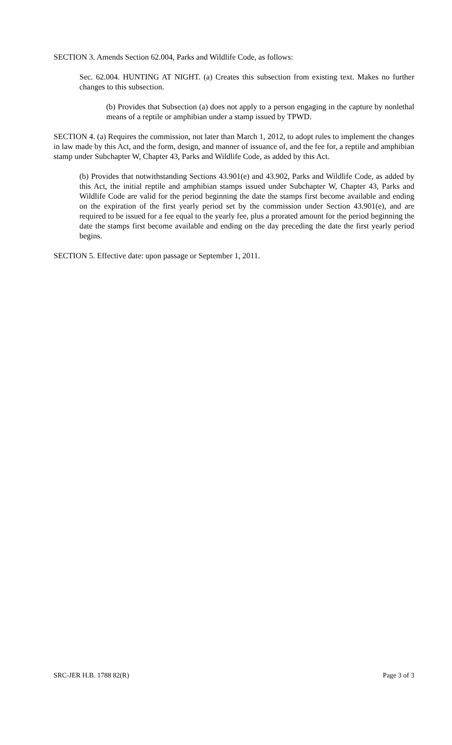SECTION 3. Amends Section 62.004, Parks and Wildlife Code, as follows:
Sec. 62.004. HUNTING AT NIGHT. (a) Creates this subsection from existing text. Makes no further changes to this subsection.
(b) Provides that Subsection (a) does not apply to a person engaging in the capture by nonlethal means of a reptile or amphibian under a stamp issued by TPWD.
SECTION 4. (a) Requires the commission, not later than March 1, 2012, to adopt rules to implement the changes in law made by this Act, and the form, design, and manner of issuance of, and the fee for, a reptile and amphibian stamp under Subchapter W, Chapter 43, Parks and Wildlife Code, as added by this Act.
(b) Provides that notwithstanding Sections 43.901(e) and 43.902, Parks and Wildlife Code, as added by this Act, the initial reptile and amphibian stamps issued under Subchapter W, Chapter 43, Parks and Wildlife Code are valid for the period beginning the date the stamps first become available and ending on the expiration of the first yearly period set by the commission under Section 43.901(e), and are required to be issued for a fee equal to the yearly fee, plus a prorated amount for the period beginning the date the stamps first become available and ending on the day preceding the date the first yearly period begins.
SECTION 5. Effective date: upon passage or September 1, 2011.
SRC-JER H.B. 1788 82(R) Page 3 of 3